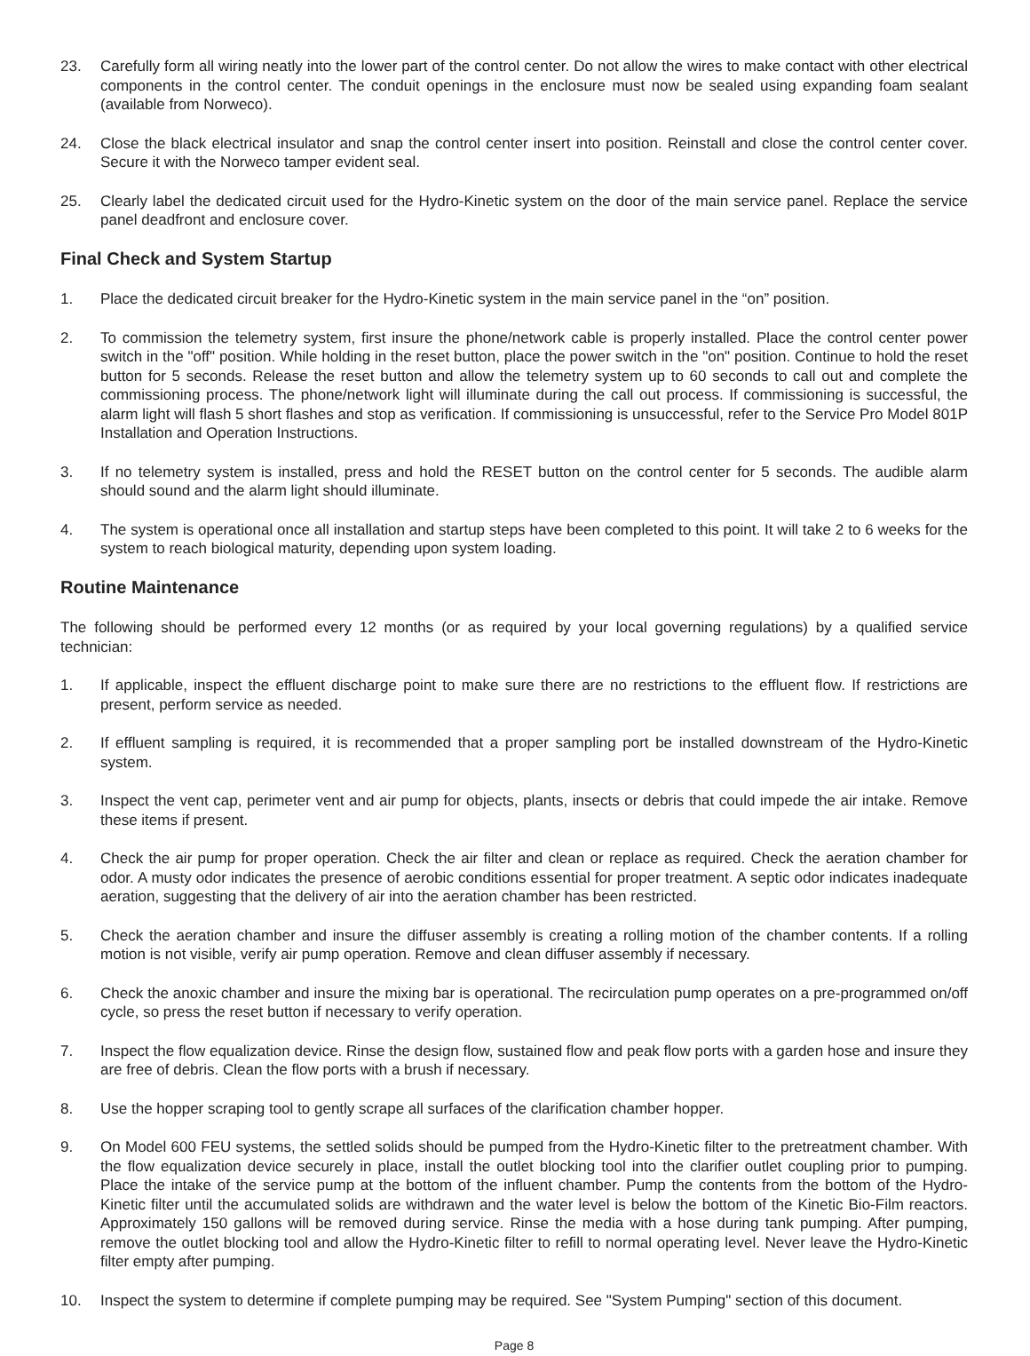23. Carefully form all wiring neatly into the lower part of the control center. Do not allow the wires to make contact with other electrical components in the control center. The conduit openings in the enclosure must now be sealed using expanding foam sealant (available from Norweco).
24. Close the black electrical insulator and snap the control center insert into position. Reinstall and close the control center cover. Secure it with the Norweco tamper evident seal.
25. Clearly label the dedicated circuit used for the Hydro-Kinetic system on the door of the main service panel. Replace the service panel deadfront and enclosure cover.
Final Check and System Startup
1. Place the dedicated circuit breaker for the Hydro-Kinetic system in the main service panel in the “on” position.
2. To commission the telemetry system, first insure the phone/network cable is properly installed. Place the control center power switch in the "off" position. While holding in the reset button, place the power switch in the "on" position. Continue to hold the reset button for 5 seconds. Release the reset button and allow the telemetry system up to 60 seconds to call out and complete the commissioning process. The phone/network light will illuminate during the call out process. If commissioning is successful, the alarm light will flash 5 short flashes and stop as verification. If commissioning is unsuccessful, refer to the Service Pro Model 801P Installation and Operation Instructions.
3. If no telemetry system is installed, press and hold the RESET button on the control center for 5 seconds. The audible alarm should sound and the alarm light should illuminate.
4. The system is operational once all installation and startup steps have been completed to this point. It will take 2 to 6 weeks for the system to reach biological maturity, depending upon system loading.
Routine Maintenance
The following should be performed every 12 months (or as required by your local governing regulations) by a qualified service technician:
1. If applicable, inspect the effluent discharge point to make sure there are no restrictions to the effluent flow. If restrictions are present, perform service as needed.
2. If effluent sampling is required, it is recommended that a proper sampling port be installed downstream of the Hydro-Kinetic system.
3. Inspect the vent cap, perimeter vent and air pump for objects, plants, insects or debris that could impede the air intake. Remove these items if present.
4. Check the air pump for proper operation. Check the air filter and clean or replace as required. Check the aeration chamber for odor. A musty odor indicates the presence of aerobic conditions essential for proper treatment. A septic odor indicates inadequate aeration, suggesting that the delivery of air into the aeration chamber has been restricted.
5. Check the aeration chamber and insure the diffuser assembly is creating a rolling motion of the chamber contents. If a rolling motion is not visible, verify air pump operation. Remove and clean diffuser assembly if necessary.
6. Check the anoxic chamber and insure the mixing bar is operational. The recirculation pump operates on a pre-programmed on/off cycle, so press the reset button if necessary to verify operation.
7. Inspect the flow equalization device. Rinse the design flow, sustained flow and peak flow ports with a garden hose and insure they are free of debris. Clean the flow ports with a brush if necessary.
8. Use the hopper scraping tool to gently scrape all surfaces of the clarification chamber hopper.
9. On Model 600 FEU systems, the settled solids should be pumped from the Hydro-Kinetic filter to the pretreatment chamber. With the flow equalization device securely in place, install the outlet blocking tool into the clarifier outlet coupling prior to pumping. Place the intake of the service pump at the bottom of the influent chamber. Pump the contents from the bottom of the Hydro-Kinetic filter until the accumulated solids are withdrawn and the water level is below the bottom of the Kinetic Bio-Film reactors. Approximately 150 gallons will be removed during service. Rinse the media with a hose during tank pumping. After pumping, remove the outlet blocking tool and allow the Hydro-Kinetic filter to refill to normal operating level. Never leave the Hydro-Kinetic filter empty after pumping.
10. Inspect the system to determine if complete pumping may be required. See "System Pumping" section of this document.
Page 8